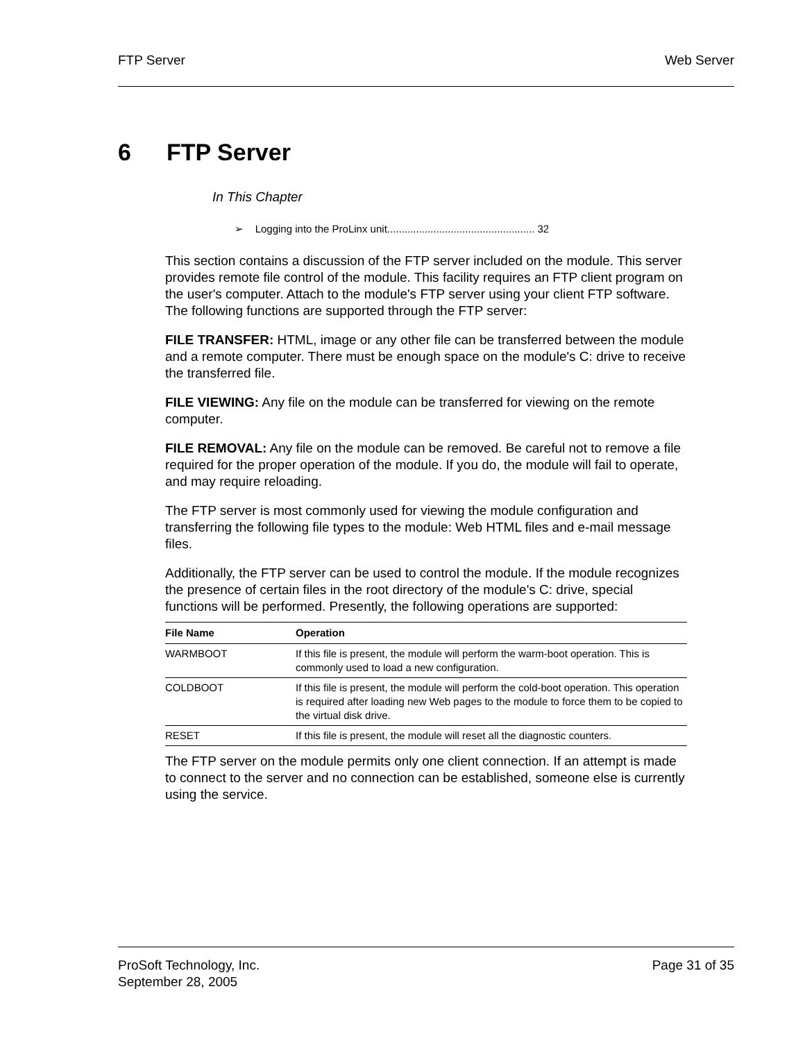FTP Server Web Server
6 FTP Server
In This Chapter
➢ Logging into the ProLinx unit................................................... 32
This section contains a discussion of the FTP server included on the module. This server provides remote file control of the module. This facility requires an FTP client program on the user's computer. Attach to the module's FTP server using your client FTP software. The following functions are supported through the FTP server:
FILE TRANSFER: HTML, image or any other file can be transferred between the module and a remote computer. There must be enough space on the module's C: drive to receive the transferred file.
FILE VIEWING: Any file on the module can be transferred for viewing on the remote computer.
FILE REMOVAL: Any file on the module can be removed. Be careful not to remove a file required for the proper operation of the module. If you do, the module will fail to operate, and may require reloading.
The FTP server is most commonly used for viewing the module configuration and transferring the following file types to the module: Web HTML files and e-mail message files.
Additionally, the FTP server can be used to control the module. If the module recognizes the presence of certain files in the root directory of the module's C: drive, special functions will be performed. Presently, the following operations are supported:
| File Name | Operation |
| --- | --- |
| WARMBOOT | If this file is present, the module will perform the warm-boot operation. This is commonly used to load a new configuration. |
| COLDBOOT | If this file is present, the module will perform the cold-boot operation. This operation is required after loading new Web pages to the module to force them to be copied to the virtual disk drive. |
| RESET | If this file is present, the module will reset all the diagnostic counters. |
The FTP server on the module permits only one client connection. If an attempt is made to connect to the server and no connection can be established, someone else is currently using the service.
ProSoft Technology, Inc.
September 28, 2005
Page 31 of 35